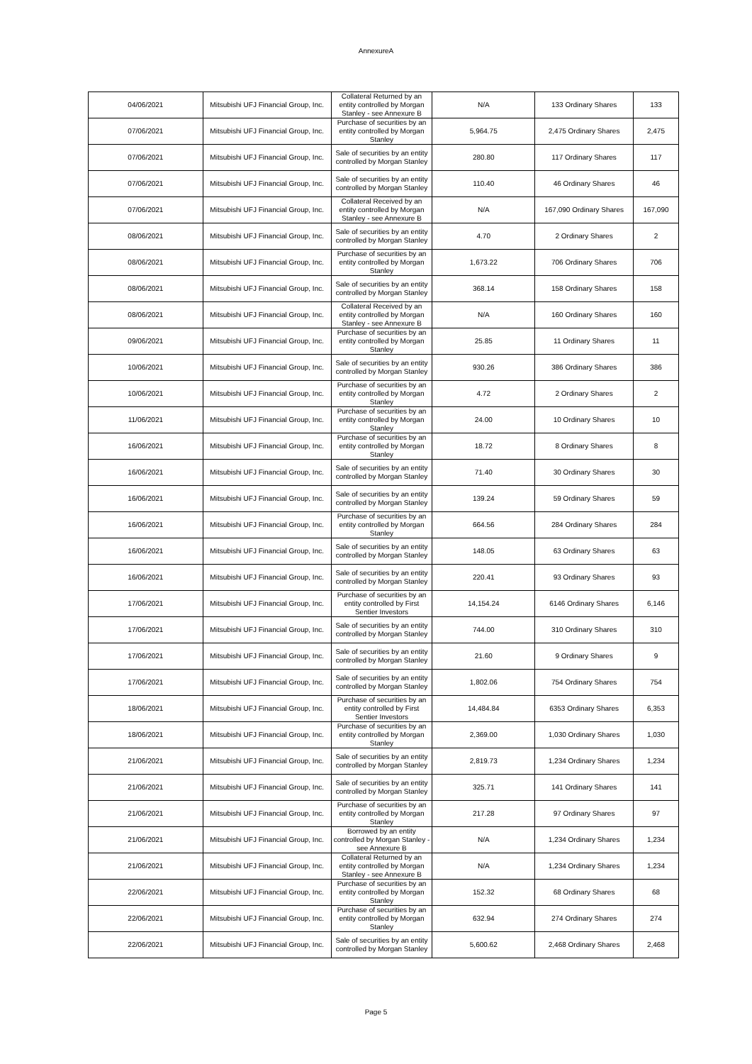AnnexureA
| 04/06/2021 | Mitsubishi UFJ Financial Group, Inc. | Collateral Returned by an entity controlled by Morgan Stanley - see Annexure B | N/A | 133 Ordinary Shares | 133 |
| 07/06/2021 | Mitsubishi UFJ Financial Group, Inc. | Purchase of securities by an entity controlled by Morgan Stanley | 5,964.75 | 2,475 Ordinary Shares | 2,475 |
| 07/06/2021 | Mitsubishi UFJ Financial Group, Inc. | Sale of securities by an entity controlled by Morgan Stanley | 280.80 | 117 Ordinary Shares | 117 |
| 07/06/2021 | Mitsubishi UFJ Financial Group, Inc. | Sale of securities by an entity controlled by Morgan Stanley | 110.40 | 46 Ordinary Shares | 46 |
| 07/06/2021 | Mitsubishi UFJ Financial Group, Inc. | Collateral Received by an entity controlled by Morgan Stanley - see Annexure B | N/A | 167,090 Ordinary Shares | 167,090 |
| 08/06/2021 | Mitsubishi UFJ Financial Group, Inc. | Sale of securities by an entity controlled by Morgan Stanley | 4.70 | 2 Ordinary Shares | 2 |
| 08/06/2021 | Mitsubishi UFJ Financial Group, Inc. | Purchase of securities by an entity controlled by Morgan Stanley | 1,673.22 | 706 Ordinary Shares | 706 |
| 08/06/2021 | Mitsubishi UFJ Financial Group, Inc. | Sale of securities by an entity controlled by Morgan Stanley | 368.14 | 158 Ordinary Shares | 158 |
| 08/06/2021 | Mitsubishi UFJ Financial Group, Inc. | Collateral Received by an entity controlled by Morgan Stanley - see Annexure B | N/A | 160 Ordinary Shares | 160 |
| 09/06/2021 | Mitsubishi UFJ Financial Group, Inc. | Purchase of securities by an entity controlled by Morgan Stanley | 25.85 | 11 Ordinary Shares | 11 |
| 10/06/2021 | Mitsubishi UFJ Financial Group, Inc. | Sale of securities by an entity controlled by Morgan Stanley | 930.26 | 386 Ordinary Shares | 386 |
| 10/06/2021 | Mitsubishi UFJ Financial Group, Inc. | Purchase of securities by an entity controlled by Morgan Stanley | 4.72 | 2 Ordinary Shares | 2 |
| 11/06/2021 | Mitsubishi UFJ Financial Group, Inc. | Purchase of securities by an entity controlled by Morgan Stanley | 24.00 | 10 Ordinary Shares | 10 |
| 16/06/2021 | Mitsubishi UFJ Financial Group, Inc. | Purchase of securities by an entity controlled by Morgan Stanley | 18.72 | 8 Ordinary Shares | 8 |
| 16/06/2021 | Mitsubishi UFJ Financial Group, Inc. | Sale of securities by an entity controlled by Morgan Stanley | 71.40 | 30 Ordinary Shares | 30 |
| 16/06/2021 | Mitsubishi UFJ Financial Group, Inc. | Sale of securities by an entity controlled by Morgan Stanley | 139.24 | 59 Ordinary Shares | 59 |
| 16/06/2021 | Mitsubishi UFJ Financial Group, Inc. | Purchase of securities by an entity controlled by Morgan Stanley | 664.56 | 284 Ordinary Shares | 284 |
| 16/06/2021 | Mitsubishi UFJ Financial Group, Inc. | Sale of securities by an entity controlled by Morgan Stanley | 148.05 | 63 Ordinary Shares | 63 |
| 16/06/2021 | Mitsubishi UFJ Financial Group, Inc. | Sale of securities by an entity controlled by Morgan Stanley | 220.41 | 93 Ordinary Shares | 93 |
| 17/06/2021 | Mitsubishi UFJ Financial Group, Inc. | Purchase of securities by an entity controlled by First Sentier Investors | 14,154.24 | 6146 Ordinary Shares | 6,146 |
| 17/06/2021 | Mitsubishi UFJ Financial Group, Inc. | Sale of securities by an entity controlled by Morgan Stanley | 744.00 | 310 Ordinary Shares | 310 |
| 17/06/2021 | Mitsubishi UFJ Financial Group, Inc. | Sale of securities by an entity controlled by Morgan Stanley | 21.60 | 9 Ordinary Shares | 9 |
| 17/06/2021 | Mitsubishi UFJ Financial Group, Inc. | Sale of securities by an entity controlled by Morgan Stanley | 1,802.06 | 754 Ordinary Shares | 754 |
| 18/06/2021 | Mitsubishi UFJ Financial Group, Inc. | Purchase of securities by an entity controlled by First Sentier Investors | 14,484.84 | 6353 Ordinary Shares | 6,353 |
| 18/06/2021 | Mitsubishi UFJ Financial Group, Inc. | Purchase of securities by an entity controlled by Morgan Stanley | 2,369.00 | 1,030 Ordinary Shares | 1,030 |
| 21/06/2021 | Mitsubishi UFJ Financial Group, Inc. | Sale of securities by an entity controlled by Morgan Stanley | 2,819.73 | 1,234 Ordinary Shares | 1,234 |
| 21/06/2021 | Mitsubishi UFJ Financial Group, Inc. | Sale of securities by an entity controlled by Morgan Stanley | 325.71 | 141 Ordinary Shares | 141 |
| 21/06/2021 | Mitsubishi UFJ Financial Group, Inc. | Purchase of securities by an entity controlled by Morgan Stanley | 217.28 | 97 Ordinary Shares | 97 |
| 21/06/2021 | Mitsubishi UFJ Financial Group, Inc. | Borrowed by an entity controlled by Morgan Stanley - see Annexure B | N/A | 1,234 Ordinary Shares | 1,234 |
| 21/06/2021 | Mitsubishi UFJ Financial Group, Inc. | Collateral Returned by an entity controlled by Morgan Stanley - see Annexure B | N/A | 1,234 Ordinary Shares | 1,234 |
| 22/06/2021 | Mitsubishi UFJ Financial Group, Inc. | Purchase of securities by an entity controlled by Morgan Stanley | 152.32 | 68 Ordinary Shares | 68 |
| 22/06/2021 | Mitsubishi UFJ Financial Group, Inc. | Purchase of securities by an entity controlled by Morgan Stanley | 632.94 | 274 Ordinary Shares | 274 |
| 22/06/2021 | Mitsubishi UFJ Financial Group, Inc. | Sale of securities by an entity controlled by Morgan Stanley | 5,600.62 | 2,468 Ordinary Shares | 2,468 |
Page 5